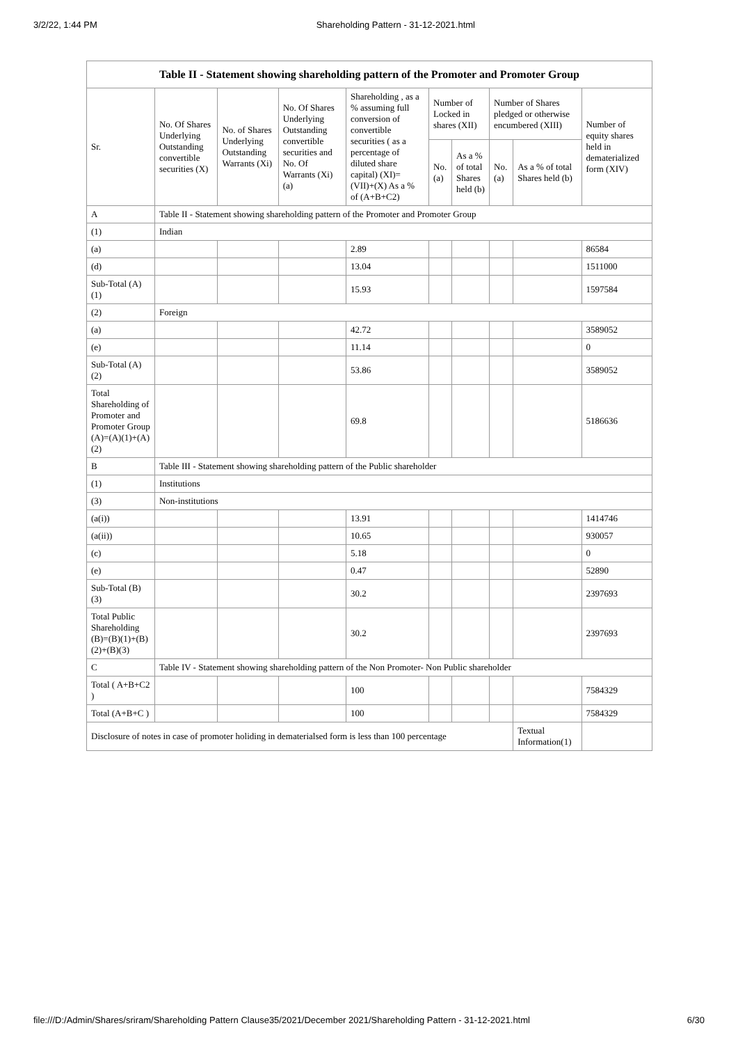3/2/22, 1:44 PM Shareholding Pattern - 31-12-2021.html
| Table II - Statement showing shareholding pattern of the Promoter and Promoter Group | | | | | | | | | |
| --- | --- | --- | --- | --- | --- | --- | --- | --- | --- |
| Sr. | No. Of Shares Underlying Outstanding convertible securities (X) | No. of Shares Underlying Outstanding Warrants (Xi) | No. Of Shares Underlying Outstanding convertible securities and No. Of Warrants (Xi) (a) | Shareholding , as a % assuming full conversion of convertible securities ( as a percentage of diluted share capital) (XI)= (VII)+(X) As a % of (A+B+C2) | Number of Locked in shares (XII) | | Number of Shares pledged or otherwise encumbered (XIII) | | Number of equity shares held in dematerialized form (XIV) |
| | | | | | No. (a) | As a % of total Shares held (b) | No. (a) | As a % of total Shares held (b) | |
| A | Table II - Statement showing shareholding pattern of the Promoter and Promoter Group | | | | | | | | |
| (1) | Indian | | | | | | | | |
| (a) | | | | 2.89 | | | | | 86584 |
| (d) | | | | 13.04 | | | | | 1511000 |
| Sub-Total (A)(1) | | | | 15.93 | | | | | 1597584 |
| (2) | Foreign | | | | | | | | |
| (a) | | | | 42.72 | | | | | 3589052 |
| (e) | | | | 11.14 | | | | | 0 |
| Sub-Total (A)(2) | | | | 53.86 | | | | | 3589052 |
| Total Shareholding of Promoter and Promoter Group (A)=(A)(1)+(A)(2) | | | | 69.8 | | | | | 5186636 |
| B | Table III - Statement showing shareholding pattern of the Public shareholder | | | | | | | | |
| (1) | Institutions | | | | | | | | |
| (3) | Non-institutions | | | | | | | | |
| (a(i)) | | | | 13.91 | | | | | 1414746 |
| (a(ii)) | | | | 10.65 | | | | | 930057 |
| (c) | | | | 5.18 | | | | | 0 |
| (e) | | | | 0.47 | | | | | 52890 |
| Sub-Total (B)(3) | | | | 30.2 | | | | | 2397693 |
| Total Public Shareholding (B)=(B)(1)+(B)(2)+(B)(3) | | | | 30.2 | | | | | 2397693 |
| C | Table IV - Statement showing shareholding pattern of the Non Promoter- Non Public shareholder | | | | | | | | |
| Total ( A+B+C2 ) | | | | 100 | | | | | 7584329 |
| Total (A+B+C ) | | | | 100 | | | | | 7584329 |
| Disclosure of notes in case of promoter holiding in dematerialsed form is less than 100 percentage | | | | | | | | Textual Information(1) | |
file:///D:/Admin/Shares/sriram/Shareholding Pattern Clause35/2021/December 2021/Shareholding Pattern - 31-12-2021.html 6/30